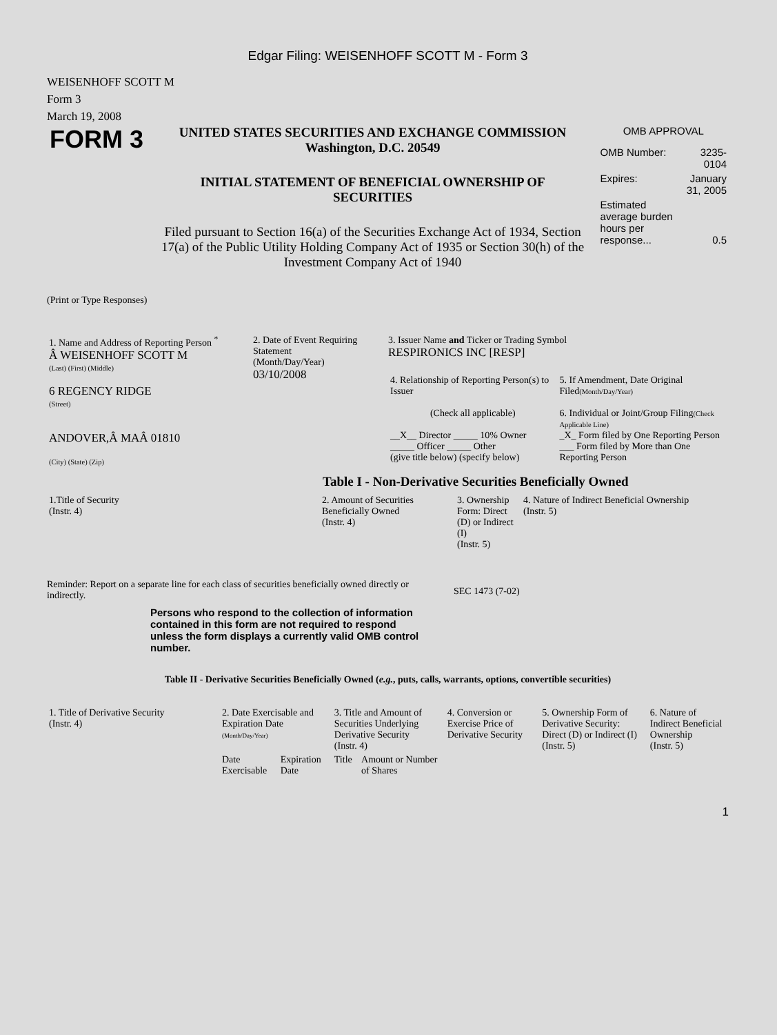Edgar Filing: WEISENHOFF SCOTT M - Form 3
WEISENHOFF SCOTT M
Form 3
March 19, 2008
FORM 3
UNITED STATES SECURITIES AND EXCHANGE COMMISSION
Washington, D.C. 20549
INITIAL STATEMENT OF BENEFICIAL OWNERSHIP OF SECURITIES
Filed pursuant to Section 16(a) of the Securities Exchange Act of 1934, Section 17(a) of the Public Utility Holding Company Act of 1935 or Section 30(h) of the Investment Company Act of 1940
OMB APPROVAL
| OMB Number: | 3235-0104 |
| Expires: | January 31, 2005 |
| Estimated average burden hours per response... | 0.5 |
(Print or Type Responses)
| 1. Name and Address of Reporting Person <sup>*</sup> Â WEISENHOFF SCOTT M (Last) (First) (Middle) 6 REGENCY RIDGE (Street) ANDOVER,Â MAÂ 01810 (City) (State) (Zip) | 2. Date of Event Requiring Statement (Month/Day/Year) 03/10/2008 | 3. Issuer Name and Ticker or Trading Symbol RESPIRONICS INC [RESP] / 4. Relationship of Reporting Person(s) to Issuer (Check all applicable) __X__ Director _____ 10% Owner _____ Officer _____ Other (give title below) (specify below) / 5. If Amendment, Date Original Filed (Month/Day/Year) 6. Individual or Joint/Group Filing (Check Applicable Line) _X_ Form filed by One Reporting Person ___ Form filed by More than One Reporting Person / |
Table I - Non-Derivative Securities Beneficially Owned
| 1.Title of Security (Instr. 4) | 2. Amount of Securities Beneficially Owned (Instr. 4) | 3. Ownership Form: Direct (D) or Indirect (I) (Instr. 5) | 4. Nature of Indirect Beneficial Ownership (Instr. 5) |
| --- | --- | --- | --- |
Reminder: Report on a separate line for each class of securities beneficially owned directly or indirectly.
SEC 1473 (7-02)
Persons who respond to the collection of information contained in this form are not required to respond unless the form displays a currently valid OMB control number.
Table II - Derivative Securities Beneficially Owned (e.g., puts, calls, warrants, options, convertible securities)
| 1. Title of Derivative Security (Instr. 4) | 2. Date Exercisable and Expiration Date (Month/Day/Year) | | 3. Title and Amount of Securities Underlying Derivative Security (Instr. 4) | | 4. Conversion or Exercise Price of Derivative Security | 5. Ownership Form of Derivative Security: Direct (D) or Indirect (I) (Instr. 5) | 6. Nature of Indirect Beneficial Ownership (Instr. 5) |
| --- | --- | --- | --- | --- | --- | --- | --- |
| | Date Exercisable | Expiration Date | Title | Amount or Number of Shares | | | |
1